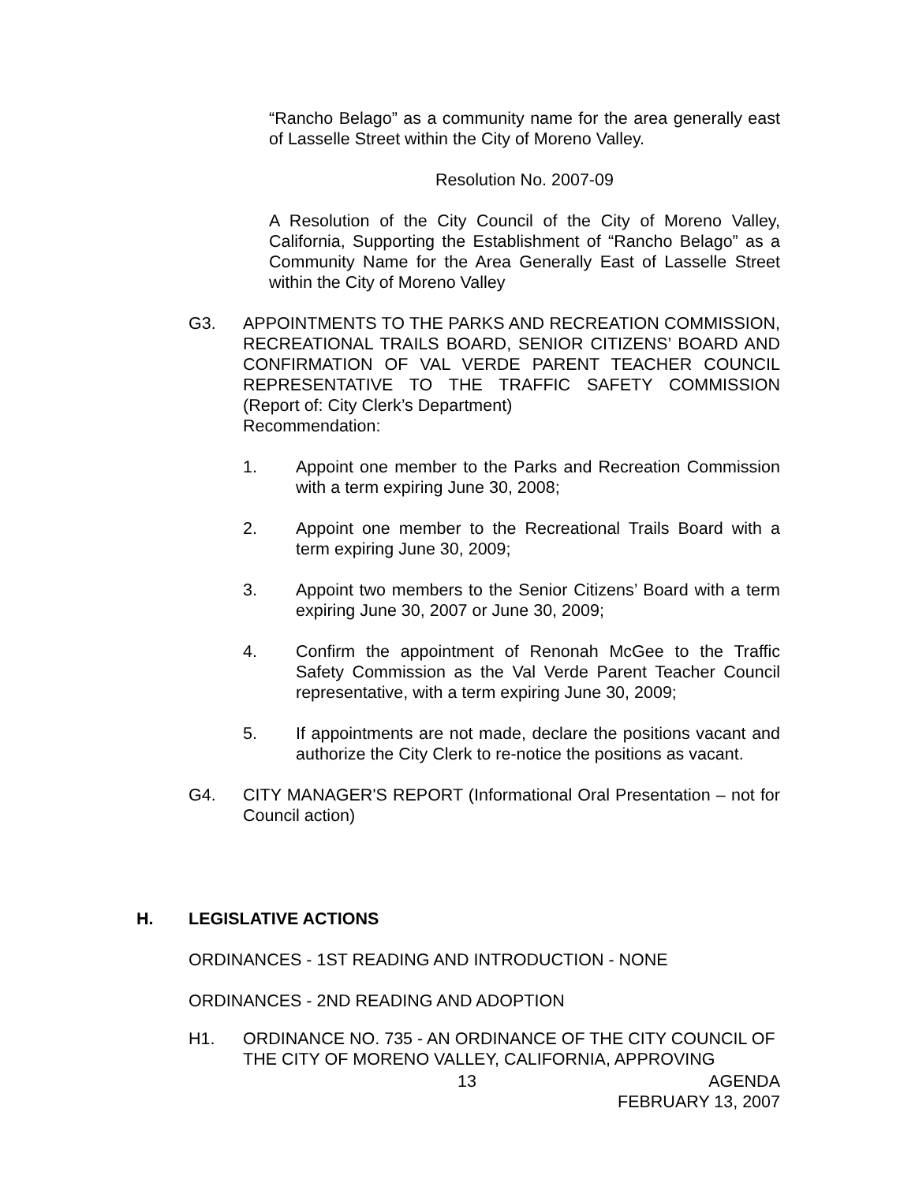“Rancho Belago” as a community name for the area generally east of Lasselle Street within the City of Moreno Valley.
Resolution No. 2007-09
A Resolution of the City Council of the City of Moreno Valley, California, Supporting the Establishment of “Rancho Belago” as a Community Name for the Area Generally East of Lasselle Street within the City of Moreno Valley
G3. APPOINTMENTS TO THE PARKS AND RECREATION COMMISSION, RECREATIONAL TRAILS BOARD, SENIOR CITIZENS’ BOARD AND CONFIRMATION OF VAL VERDE PARENT TEACHER COUNCIL REPRESENTATIVE TO THE TRAFFIC SAFETY COMMISSION (Report of: City Clerk’s Department)
Recommendation:
1. Appoint one member to the Parks and Recreation Commission with a term expiring June 30, 2008;
2. Appoint one member to the Recreational Trails Board with a term expiring June 30, 2009;
3. Appoint two members to the Senior Citizens’ Board with a term expiring June 30, 2007 or June 30, 2009;
4. Confirm the appointment of Renonah McGee to the Traffic Safety Commission as the Val Verde Parent Teacher Council representative, with a term expiring June 30, 2009;
5. If appointments are not made, declare the positions vacant and authorize the City Clerk to re-notice the positions as vacant.
G4. CITY MANAGER'S REPORT (Informational Oral Presentation – not for Council action)
H. LEGISLATIVE ACTIONS
ORDINANCES - 1ST READING AND INTRODUCTION - NONE
ORDINANCES - 2ND READING AND ADOPTION
H1. ORDINANCE NO. 735 - AN ORDINANCE OF THE CITY COUNCIL OF THE CITY OF MORENO VALLEY, CALIFORNIA, APPROVING
13 AGENDA
FEBRUARY 13, 2007